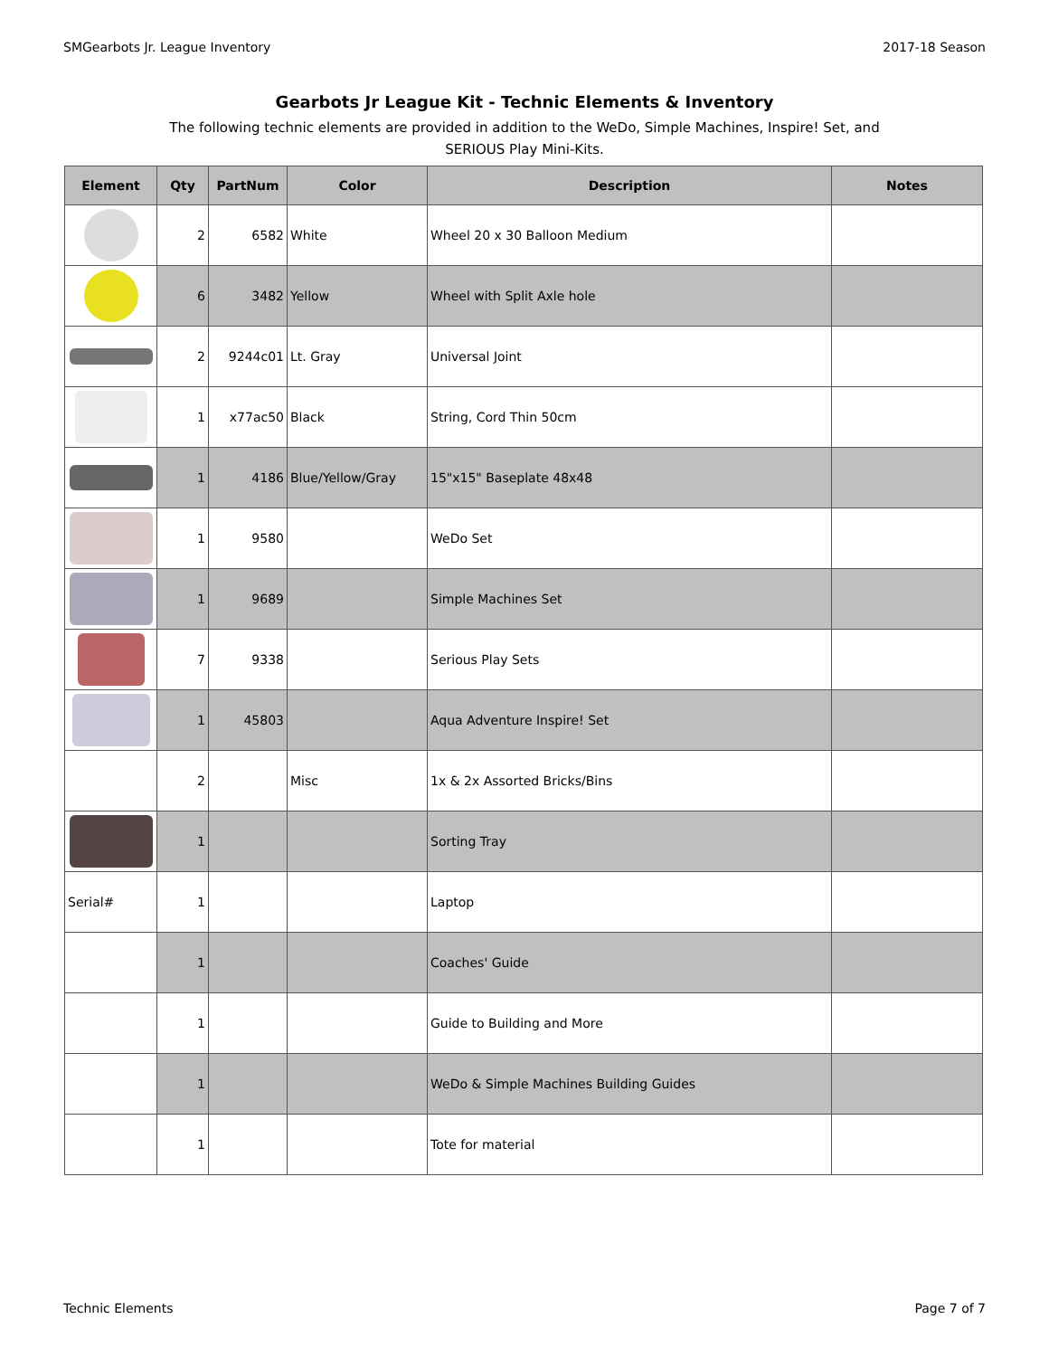SMGearbots Jr. League Inventory 2017-18 Season
Gearbots Jr League Kit - Technic Elements & Inventory
The following technic elements are provided in addition to the WeDo, Simple Machines, Inspire! Set, and SERIOUS Play Mini-Kits.
| Element | Qty | PartNum | Color | Description | Notes |
| --- | --- | --- | --- | --- | --- |
| | 2 | 6582 | White | Wheel 20 x 30 Balloon Medium | |
| | 6 | 3482 | Yellow | Wheel with Split Axle hole | |
| | 2 | 9244c01 | Lt. Gray | Universal Joint | |
| | 1 | x77ac50 | Black | String, Cord Thin 50cm | |
| | 1 | 4186 | Blue/Yellow/Gray | 15"x15" Baseplate 48x48 | |
| | 1 | 9580 | | WeDo Set | |
| | 1 | 9689 | | Simple Machines Set | |
| | 7 | 9338 | | Serious Play Sets | |
| | 1 | 45803 | | Aqua Adventure Inspire! Set | |
| | 2 | | Misc | 1x & 2x Assorted Bricks/Bins | |
| | 1 | | | Sorting Tray | |
| Serial# | 1 | | | Laptop | |
| | 1 | | | Coaches' Guide | |
| | 1 | | | Guide to Building and More | |
| | 1 | | | WeDo & Simple Machines Building Guides | |
| | 1 | | | Tote for material | |
Technic Elements Page 7 of 7